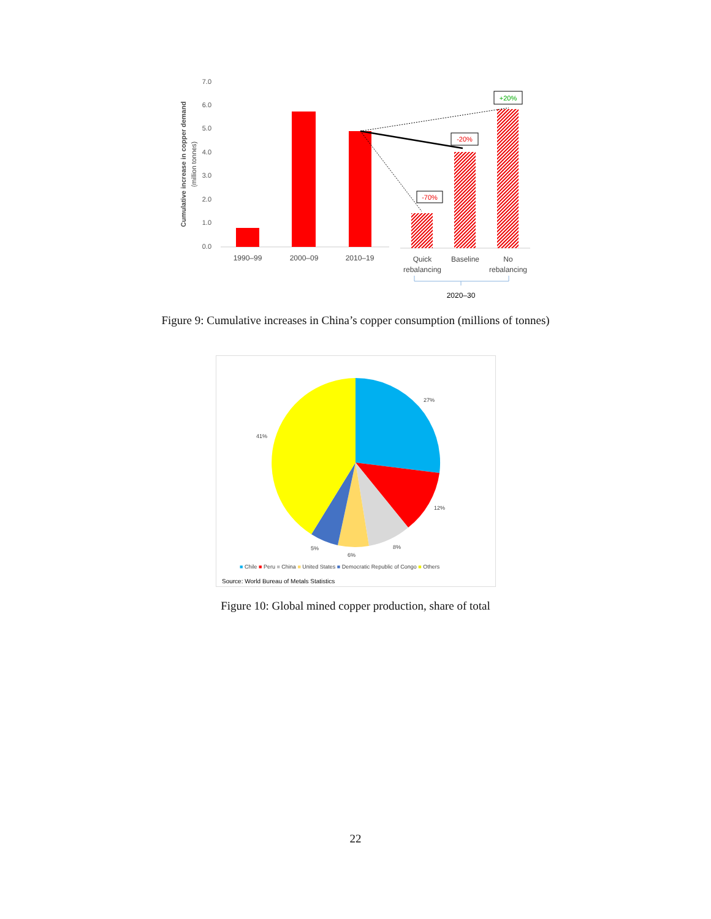7.0
6.0
5.0
4.0
3.0
2.0
1.0
0.0
Cumulative increase in copper demand
(million tonnes)
+20%
-20%
-70%
1990–99
2000–09
2010–19
Quick
rebalancing
Baseline
No
rebalancing
2020–30
Figure 9: Cumulative increases in China’s copper consumption (millions of tonnes)
27%
12%
8%
6%
5%
41%
■ Chile ■ Peru ■ China ■ United States ■ Democratic Republic of Congo ■ Others
Source: World Bureau of Metals Statistics
Figure 10: Global mined copper production, share of total
22